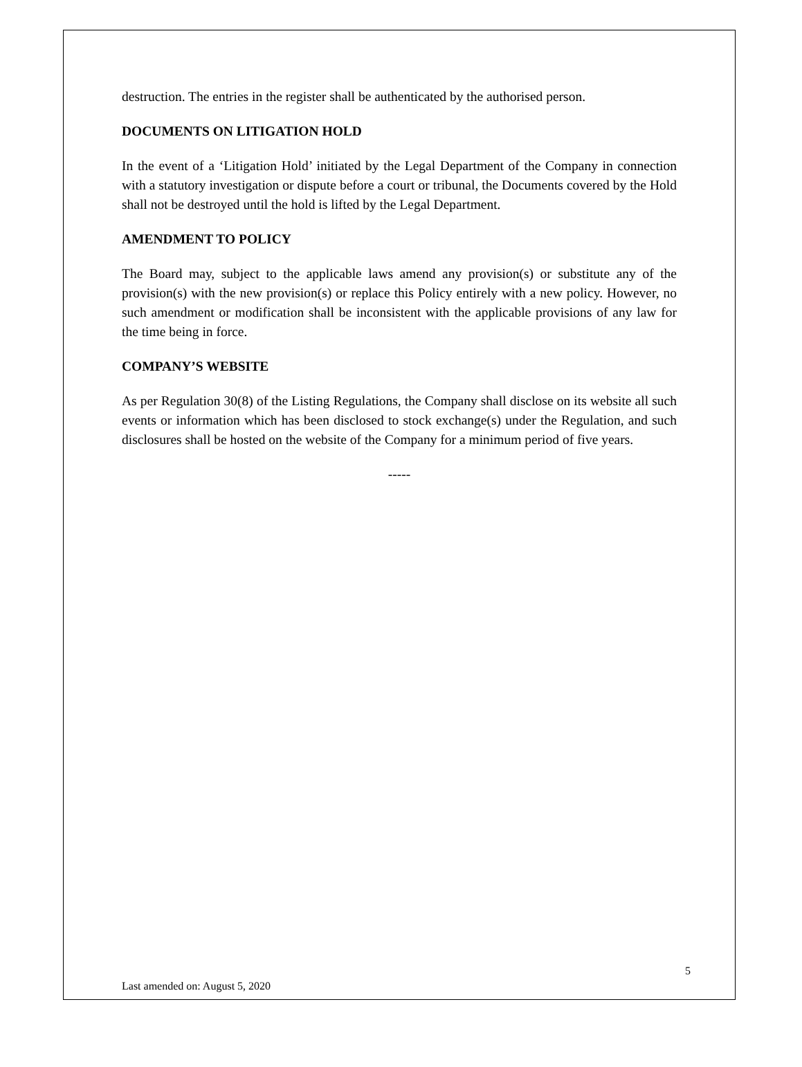destruction. The entries in the register shall be authenticated by the authorised person.
DOCUMENTS ON LITIGATION HOLD
In the event of a ‘Litigation Hold’ initiated by the Legal Department of the Company in connection with a statutory investigation or dispute before a court or tribunal, the Documents covered by the Hold shall not be destroyed until the hold is lifted by the Legal Department.
AMENDMENT TO POLICY
The Board may, subject to the applicable laws amend any provision(s) or substitute any of the provision(s) with the new provision(s) or replace this Policy entirely with a new policy. However, no such amendment or modification shall be inconsistent with the applicable provisions of any law for the time being in force.
COMPANY’S WEBSITE
As per Regulation 30(8) of the Listing Regulations, the Company shall disclose on its website all such events or information which has been disclosed to stock exchange(s) under the Regulation, and such disclosures shall be hosted on the website of the Company for a minimum period of five years.
-----
Last amended on: August 5, 2020 5